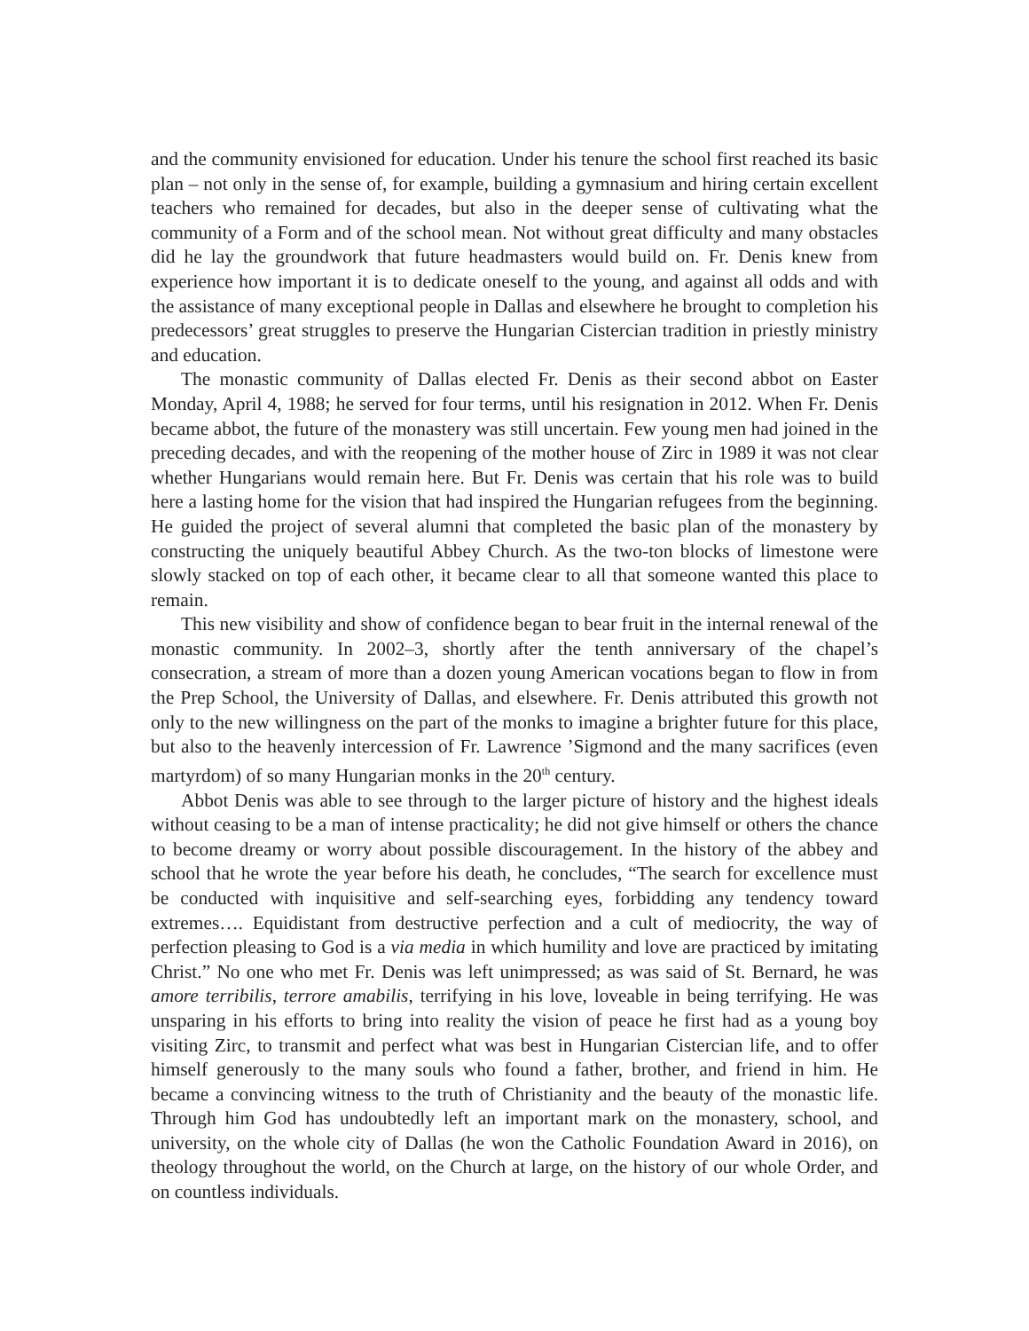and the community envisioned for education. Under his tenure the school first reached its basic plan – not only in the sense of, for example, building a gymnasium and hiring certain excellent teachers who remained for decades, but also in the deeper sense of cultivating what the community of a Form and of the school mean. Not without great difficulty and many obstacles did he lay the groundwork that future headmasters would build on. Fr. Denis knew from experience how important it is to dedicate oneself to the young, and against all odds and with the assistance of many exceptional people in Dallas and elsewhere he brought to completion his predecessors’ great struggles to preserve the Hungarian Cistercian tradition in priestly ministry and education.
The monastic community of Dallas elected Fr. Denis as their second abbot on Easter Monday, April 4, 1988; he served for four terms, until his resignation in 2012. When Fr. Denis became abbot, the future of the monastery was still uncertain. Few young men had joined in the preceding decades, and with the reopening of the mother house of Zirc in 1989 it was not clear whether Hungarians would remain here. But Fr. Denis was certain that his role was to build here a lasting home for the vision that had inspired the Hungarian refugees from the beginning. He guided the project of several alumni that completed the basic plan of the monastery by constructing the uniquely beautiful Abbey Church. As the two-ton blocks of limestone were slowly stacked on top of each other, it became clear to all that someone wanted this place to remain.
This new visibility and show of confidence began to bear fruit in the internal renewal of the monastic community. In 2002–3, shortly after the tenth anniversary of the chapel’s consecration, a stream of more than a dozen young American vocations began to flow in from the Prep School, the University of Dallas, and elsewhere. Fr. Denis attributed this growth not only to the new willingness on the part of the monks to imagine a brighter future for this place, but also to the heavenly intercession of Fr. Lawrence ’Sigmond and the many sacrifices (even martyrdom) of so many Hungarian monks in the 20<sup>th</sup> century.
Abbot Denis was able to see through to the larger picture of history and the highest ideals without ceasing to be a man of intense practicality; he did not give himself or others the chance to become dreamy or worry about possible discouragement. In the history of the abbey and school that he wrote the year before his death, he concludes, “The search for excellence must be conducted with inquisitive and self-searching eyes, forbidding any tendency toward extremes…. Equidistant from destructive perfection and a cult of mediocrity, the way of perfection pleasing to God is a via media in which humility and love are practiced by imitating Christ.” No one who met Fr. Denis was left unimpressed; as was said of St. Bernard, he was amore terribilis, terrore amabilis, terrifying in his love, loveable in being terrifying. He was unsparing in his efforts to bring into reality the vision of peace he first had as a young boy visiting Zirc, to transmit and perfect what was best in Hungarian Cistercian life, and to offer himself generously to the many souls who found a father, brother, and friend in him. He became a convincing witness to the truth of Christianity and the beauty of the monastic life. Through him God has undoubtedly left an important mark on the monastery, school, and university, on the whole city of Dallas (he won the Catholic Foundation Award in 2016), on theology throughout the world, on the Church at large, on the history of our whole Order, and on countless individuals.